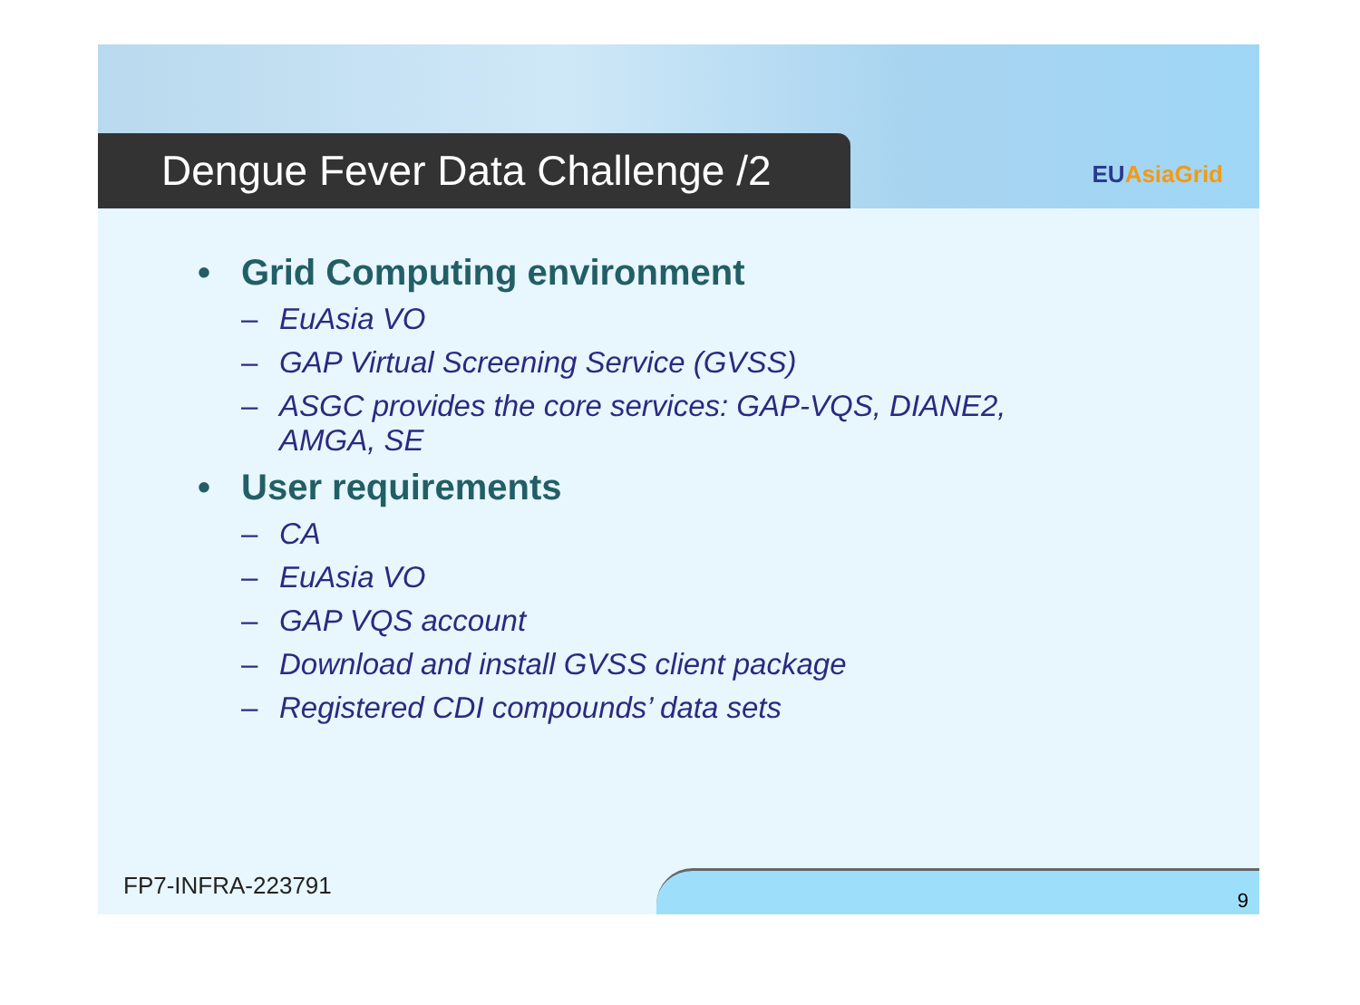Dengue Fever Data Challenge /2 EUAsiaGrid
• Grid Computing environment
– EuAsia VO
– GAP Virtual Screening Service (GVSS)
– ASGC provides the core services: GAP-VQS, DIANE2,
AMGA, SE
• User requirements
– CA
– EuAsia VO
– GAP VQS account
– Download and install GVSS client package
– Registered CDI compounds’ data sets
FP7-INFRA-223791
9